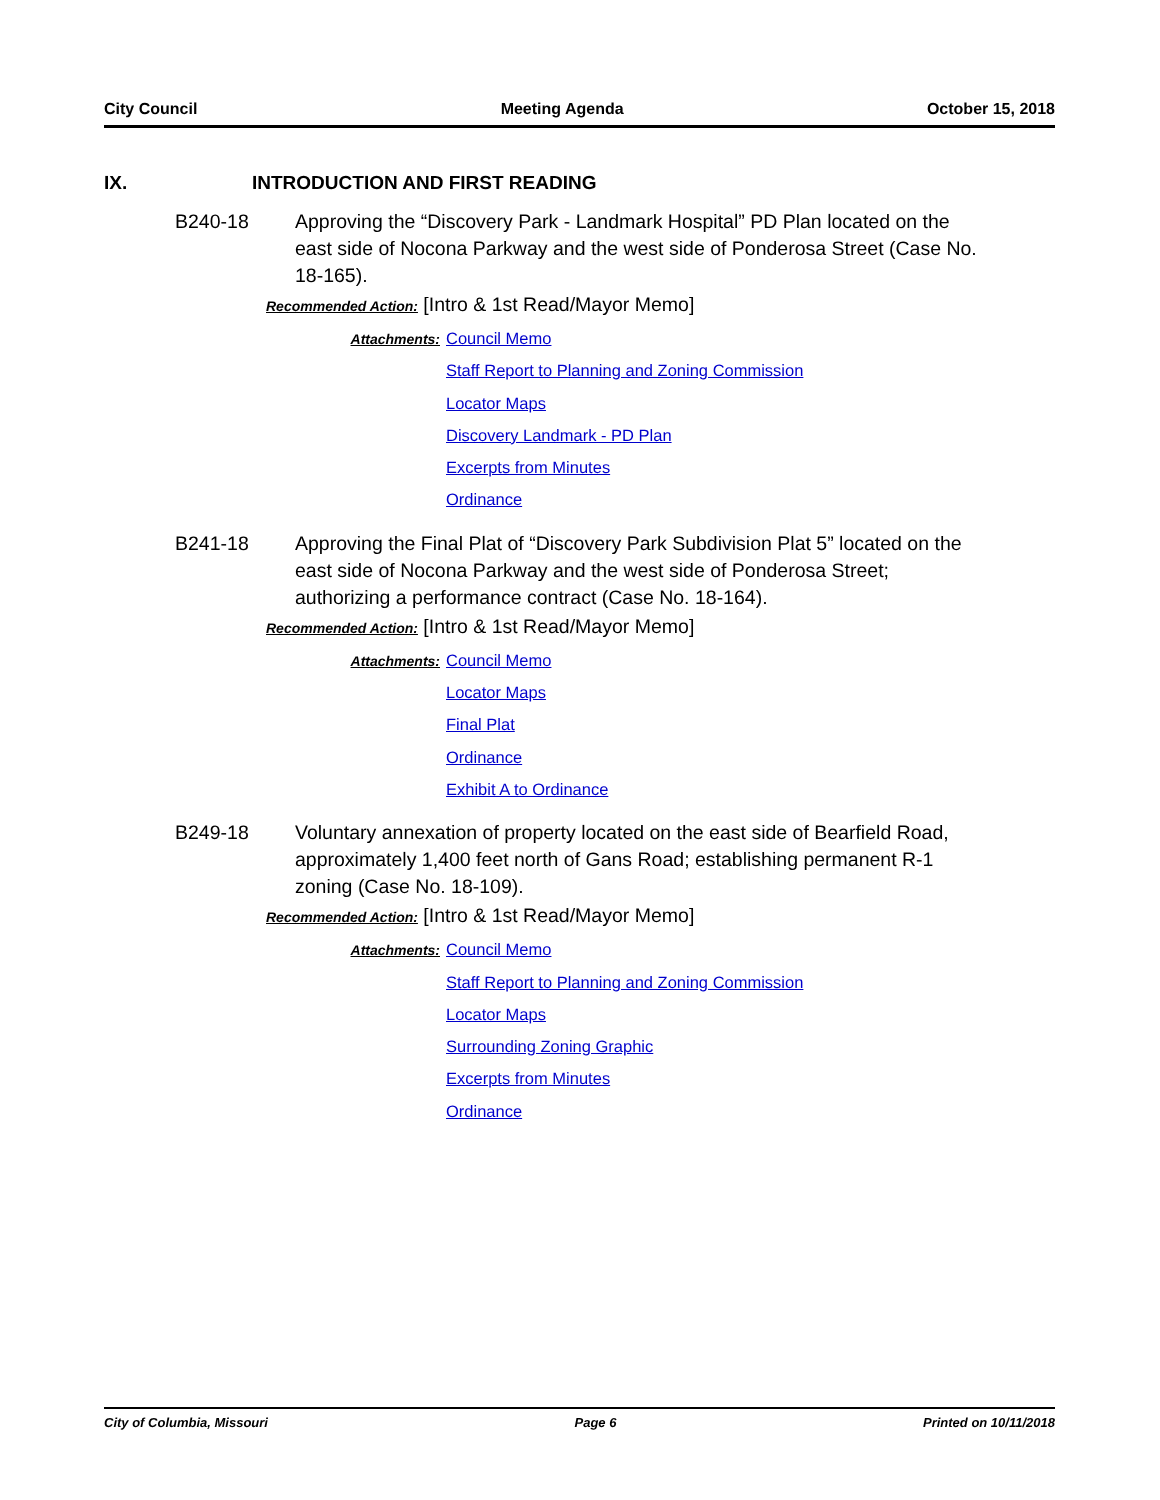City Council Meeting Agenda October 15, 2018
IX. INTRODUCTION AND FIRST READING
B240-18 Approving the “Discovery Park - Landmark Hospital” PD Plan located on the east side of Nocona Parkway and the west side of Ponderosa Street (Case No. 18-165).
Recommended Action: [Intro & 1st Read/Mayor Memo]
Attachments:
Council Memo
Staff Report to Planning and Zoning Commission
Locator Maps
Discovery Landmark - PD Plan
Excerpts from Minutes
Ordinance
B241-18 Approving the Final Plat of “Discovery Park Subdivision Plat 5” located on the east side of Nocona Parkway and the west side of Ponderosa Street; authorizing a performance contract (Case No. 18-164).
Recommended Action: [Intro & 1st Read/Mayor Memo]
Attachments:
Council Memo
Locator Maps
Final Plat
Ordinance
Exhibit A to Ordinance
B249-18 Voluntary annexation of property located on the east side of Bearfield Road, approximately 1,400 feet north of Gans Road; establishing permanent R-1 zoning (Case No. 18-109).
Recommended Action: [Intro & 1st Read/Mayor Memo]
Attachments:
Council Memo
Staff Report to Planning and Zoning Commission
Locator Maps
Surrounding Zoning Graphic
Excerpts from Minutes
Ordinance
City of Columbia, Missouri Page 6 Printed on 10/11/2018